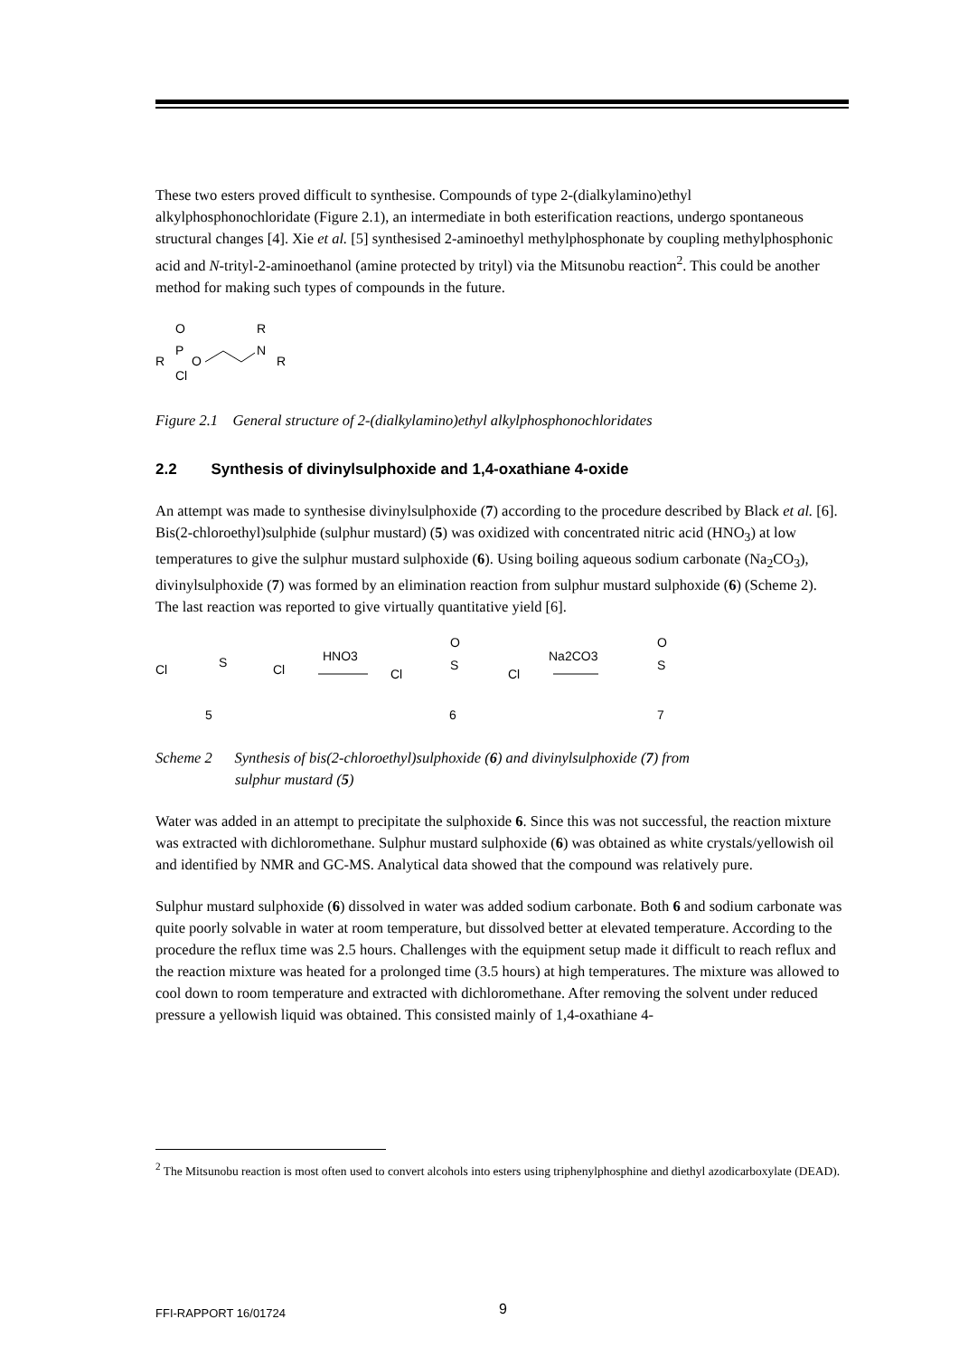These two esters proved difficult to synthesise. Compounds of type 2-(dialkylamino)ethyl alkylphosphonochloridate (Figure 2.1), an intermediate in both esterification reactions, undergo spontaneous structural changes [4]. Xie et al. [5] synthesised 2-aminoethyl methylphosphonate by coupling methylphosphonic acid and N-trityl-2-aminoethanol (amine protected by trityl) via the Mitsunobu reaction<sup>2</sup>. This could be another method for making such types of compounds in the future.
O
P
R
O
Cl
R
N
R
Figure 2.1 General structure of 2-(dialkylamino)ethyl alkylphosphonochloridates
2.2 Synthesis of divinylsulphoxide and 1,4-oxathiane 4-oxide
An attempt was made to synthesise divinylsulphoxide (7) according to the procedure described by Black et al. [6]. Bis(2-chloroethyl)sulphide (sulphur mustard) (5) was oxidized with concentrated nitric acid (HNO<sub>3</sub>) at low temperatures to give the sulphur mustard sulphoxide (6). Using boiling aqueous sodium carbonate (Na<sub>2</sub>CO<sub>3</sub>), divinylsulphoxide (7) was formed by an elimination reaction from sulphur mustard sulphoxide (6) (Scheme 2). The last reaction was reported to give virtually quantitative yield [6].
Cl
S
Cl
HNO3
Cl
O
S
Cl
Na2CO3
O
S
5
6
7
Scheme 2 Synthesis of bis(2-chloroethyl)sulphoxide (6) and divinylsulphoxide (7) from
sulphur mustard (5)
Water was added in an attempt to precipitate the sulphoxide 6. Since this was not successful, the reaction mixture was extracted with dichloromethane. Sulphur mustard sulphoxide (6) was obtained as white crystals/yellowish oil and identified by NMR and GC-MS. Analytical data showed that the compound was relatively pure.
Sulphur mustard sulphoxide (6) dissolved in water was added sodium carbonate. Both 6 and sodium carbonate was quite poorly solvable in water at room temperature, but dissolved better at elevated temperature. According to the procedure the reflux time was 2.5 hours. Challenges with the equipment setup made it difficult to reach reflux and the reaction mixture was heated for a prolonged time (3.5 hours) at high temperatures. The mixture was allowed to cool down to room temperature and extracted with dichloromethane. After removing the solvent under reduced pressure a yellowish liquid was obtained. This consisted mainly of 1,4-oxathiane 4-
<sup>2</sup> The Mitsunobu reaction is most often used to convert alcohols into esters using triphenylphosphine and diethyl azodicarboxylate (DEAD).
FFI-RAPPORT 16/01724 9